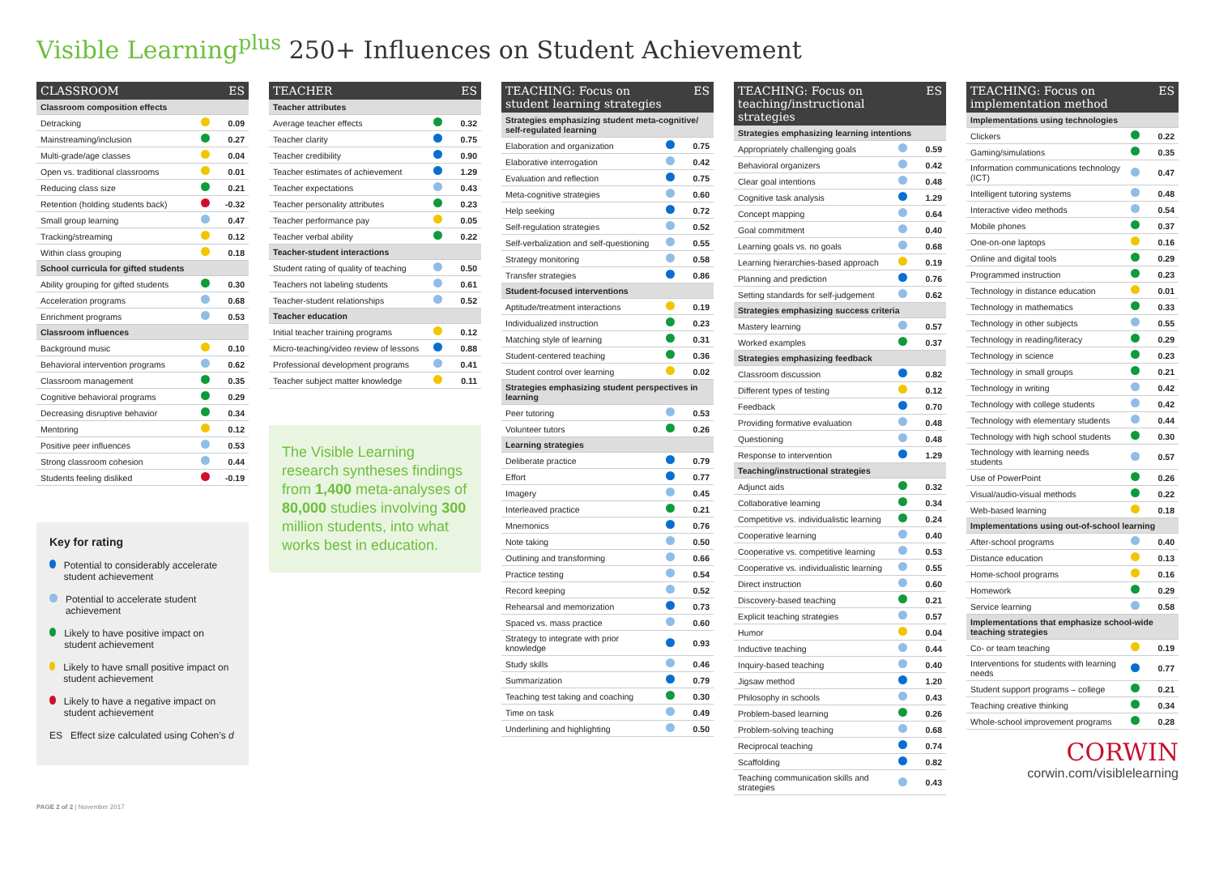Visible Learning<sup>plus</sup> 250+ Influences on Student Achievement
| CLASSROOM | | ES |
| --- | --- | --- |
| Classroom composition effects | | |
| Detracking | | 0.09 |
| Mainstreaming/inclusion | | 0.27 |
| Multi-grade/age classes | | 0.04 |
| Open vs. traditional classrooms | | 0.01 |
| Reducing class size | | 0.21 |
| Retention (holding students back) | | -0.32 |
| Small group learning | | 0.47 |
| Tracking/streaming | | 0.12 |
| Within class grouping | | 0.18 |
| School curricula for gifted students | | |
| Ability grouping for gifted students | | 0.30 |
| Acceleration programs | | 0.68 |
| Enrichment programs | | 0.53 |
| Classroom influences | | |
| Background music | | 0.10 |
| Behavioral intervention programs | | 0.62 |
| Classroom management | | 0.35 |
| Cognitive behavioral programs | | 0.29 |
| Decreasing disruptive behavior | | 0.34 |
| Mentoring | | 0.12 |
| Positive peer influences | | 0.53 |
| Strong classroom cohesion | | 0.44 |
| Students feeling disliked | | -0.19 |
Key for rating
Potential to considerably accelerate student achievement
Potential to accelerate student achievement
Likely to have positive impact on student achievement
Likely to have small positive impact on student achievement
Likely to have a negative impact on student achievement
ES Effect size calculated using Cohen’s d
| TEACHER | | ES |
| --- | --- | --- |
| Teacher attributes | | |
| Average teacher effects | | 0.32 |
| Teacher clarity | | 0.75 |
| Teacher credibility | | 0.90 |
| Teacher estimates of achievement | | 1.29 |
| Teacher expectations | | 0.43 |
| Teacher personality attributes | | 0.23 |
| Teacher performance pay | | 0.05 |
| Teacher verbal ability | | 0.22 |
| Teacher-student interactions | | |
| Student rating of quality of teaching | | 0.50 |
| Teachers not labeling students | | 0.61 |
| Teacher-student relationships | | 0.52 |
| Teacher education | | |
| Initial teacher training programs | | 0.12 |
| Micro-teaching/video review of lessons | | 0.88 |
| Professional development programs | | 0.41 |
| Teacher subject matter knowledge | | 0.11 |
The Visible Learning research syntheses findings from 1,400 meta-analyses of 80,000 studies involving 300 million students, into what works best in education.
| TEACHING: Focus on student learning strategies | | ES |
| --- | --- | --- |
| Strategies emphasizing student meta-cognitive/ self-regulated learning | | |
| Elaboration and organization | | 0.75 |
| Elaborative interrogation | | 0.42 |
| Evaluation and reflection | | 0.75 |
| Meta-cognitive strategies | | 0.60 |
| Help seeking | | 0.72 |
| Self-regulation strategies | | 0.52 |
| Self-verbalization and self-questioning | | 0.55 |
| Strategy monitoring | | 0.58 |
| Transfer strategies | | 0.86 |
| Student-focused interventions | | |
| Aptitude/treatment interactions | | 0.19 |
| Individualized instruction | | 0.23 |
| Matching style of learning | | 0.31 |
| Student-centered teaching | | 0.36 |
| Student control over learning | | 0.02 |
| Strategies emphasizing student perspectives in learning | | |
| Peer tutoring | | 0.53 |
| Volunteer tutors | | 0.26 |
| Learning strategies | | |
| Deliberate practice | | 0.79 |
| Effort | | 0.77 |
| Imagery | | 0.45 |
| Interleaved practice | | 0.21 |
| Mnemonics | | 0.76 |
| Note taking | | 0.50 |
| Outlining and transforming | | 0.66 |
| Practice testing | | 0.54 |
| Record keeping | | 0.52 |
| Rehearsal and memorization | | 0.73 |
| Spaced vs. mass practice | | 0.60 |
| Strategy to integrate with prior knowledge | | 0.93 |
| Study skills | | 0.46 |
| Summarization | | 0.79 |
| Teaching test taking and coaching | | 0.30 |
| Time on task | | 0.49 |
| Underlining and highlighting | | 0.50 |
| TEACHING: Focus on teaching/instructional strategies | | ES |
| --- | --- | --- |
| Strategies emphasizing learning intentions | | |
| Appropriately challenging goals | | 0.59 |
| Behavioral organizers | | 0.42 |
| Clear goal intentions | | 0.48 |
| Cognitive task analysis | | 1.29 |
| Concept mapping | | 0.64 |
| Goal commitment | | 0.40 |
| Learning goals vs. no goals | | 0.68 |
| Learning hierarchies-based approach | | 0.19 |
| Planning and prediction | | 0.76 |
| Setting standards for self-judgement | | 0.62 |
| Strategies emphasizing success criteria | | |
| Mastery learning | | 0.57 |
| Worked examples | | 0.37 |
| Strategies emphasizing feedback | | |
| Classroom discussion | | 0.82 |
| Different types of testing | | 0.12 |
| Feedback | | 0.70 |
| Providing formative evaluation | | 0.48 |
| Questioning | | 0.48 |
| Response to intervention | | 1.29 |
| Teaching/instructional strategies | | |
| Adjunct aids | | 0.32 |
| Collaborative learning | | 0.34 |
| Competitive vs. individualistic learning | | 0.24 |
| Cooperative learning | | 0.40 |
| Cooperative vs. competitive learning | | 0.53 |
| Cooperative vs. individualistic learning | | 0.55 |
| Direct instruction | | 0.60 |
| Discovery-based teaching | | 0.21 |
| Explicit teaching strategies | | 0.57 |
| Humor | | 0.04 |
| Inductive teaching | | 0.44 |
| Inquiry-based teaching | | 0.40 |
| Jigsaw method | | 1.20 |
| Philosophy in schools | | 0.43 |
| Problem-based learning | | 0.26 |
| Problem-solving teaching | | 0.68 |
| Reciprocal teaching | | 0.74 |
| Scaffolding | | 0.82 |
| Teaching communication skills and strategies | | 0.43 |
| TEACHING: Focus on implementation method | | ES |
| --- | --- | --- |
| Implementations using technologies | | |
| Clickers | | 0.22 |
| Gaming/simulations | | 0.35 |
| Information communications technology (ICT) | | 0.47 |
| Intelligent tutoring systems | | 0.48 |
| Interactive video methods | | 0.54 |
| Mobile phones | | 0.37 |
| One-on-one laptops | | 0.16 |
| Online and digital tools | | 0.29 |
| Programmed instruction | | 0.23 |
| Technology in distance education | | 0.01 |
| Technology in mathematics | | 0.33 |
| Technology in other subjects | | 0.55 |
| Technology in reading/literacy | | 0.29 |
| Technology in science | | 0.23 |
| Technology in small groups | | 0.21 |
| Technology in writing | | 0.42 |
| Technology with college students | | 0.42 |
| Technology with elementary students | | 0.44 |
| Technology with high school students | | 0.30 |
| Technology with learning needs students | | 0.57 |
| Use of PowerPoint | | 0.26 |
| Visual/audio-visual methods | | 0.22 |
| Web-based learning | | 0.18 |
| Implementations using out-of-school learning | | |
| After-school programs | | 0.40 |
| Distance education | | 0.13 |
| Home-school programs | | 0.16 |
| Homework | | 0.29 |
| Service learning | | 0.58 |
| Implementations that emphasize school-wide teaching strategies | | |
| Co- or team teaching | | 0.19 |
| Interventions for students with learning needs | | 0.77 |
| Student support programs – college | | 0.21 |
| Teaching creative thinking | | 0.34 |
| Whole-school improvement programs | | 0.28 |
CORWIN
corwin.com/visiblelearning
PAGE 2 of 2 | November 2017